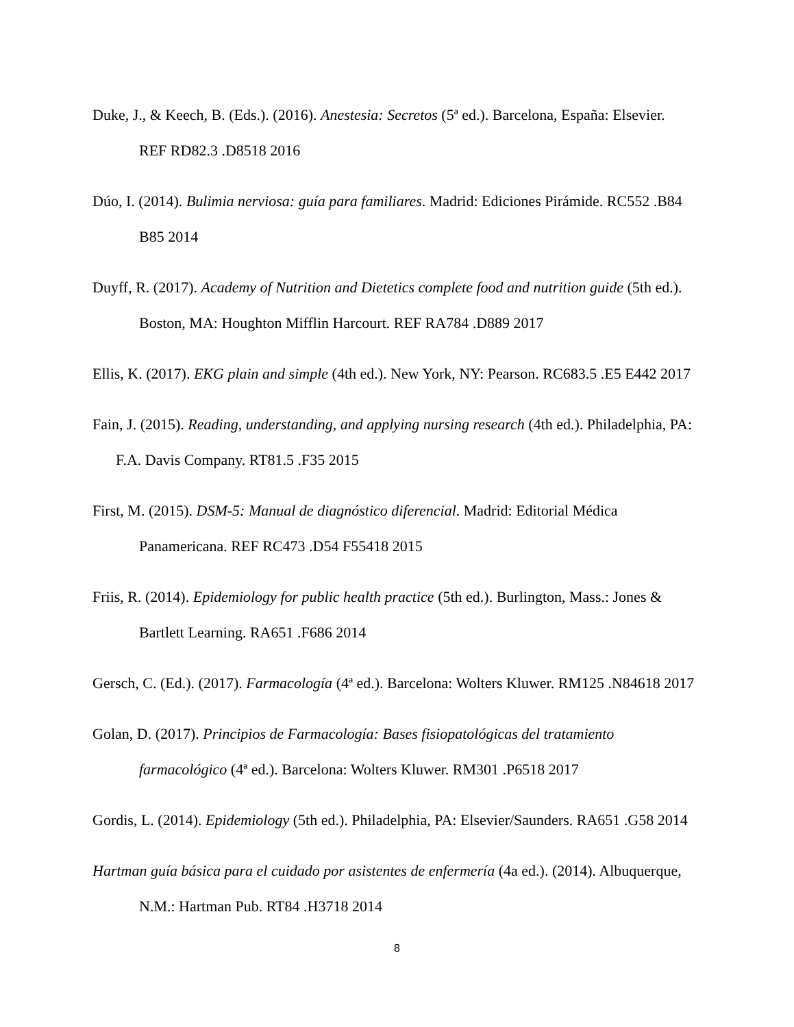Duke, J., & Keech, B. (Eds.). (2016). Anestesia: Secretos (5ª ed.). Barcelona, España: Elsevier. REF RD82.3 .D8518 2016
Dúo, I. (2014). Bulimia nerviosa: guía para familiares. Madrid: Ediciones Pirámide. RC552 .B84 B85 2014
Duyff, R. (2017). Academy of Nutrition and Dietetics complete food and nutrition guide (5th ed.). Boston, MA: Houghton Mifflin Harcourt. REF RA784 .D889 2017
Ellis, K. (2017). EKG plain and simple (4th ed.). New York, NY: Pearson. RC683.5 .E5 E442 2017
Fain, J. (2015). Reading, understanding, and applying nursing research (4th ed.). Philadelphia, PA: F.A. Davis Company. RT81.5 .F35 2015
First, M. (2015). DSM-5: Manual de diagnóstico diferencial. Madrid: Editorial Médica Panamericana. REF RC473 .D54 F55418 2015
Friis, R. (2014). Epidemiology for public health practice (5th ed.). Burlington, Mass.: Jones & Bartlett Learning. RA651 .F686 2014
Gersch, C. (Ed.). (2017). Farmacología (4ª ed.). Barcelona: Wolters Kluwer. RM125 .N84618 2017
Golan, D. (2017). Principios de Farmacología: Bases fisiopatológicas del tratamiento farmacológico (4ª ed.). Barcelona: Wolters Kluwer. RM301 .P6518 2017
Gordis, L. (2014). Epidemiology (5th ed.). Philadelphia, PA: Elsevier/Saunders. RA651 .G58 2014
Hartman guía básica para el cuidado por asistentes de enfermería (4a ed.). (2014). Albuquerque, N.M.: Hartman Pub. RT84 .H3718 2014
8